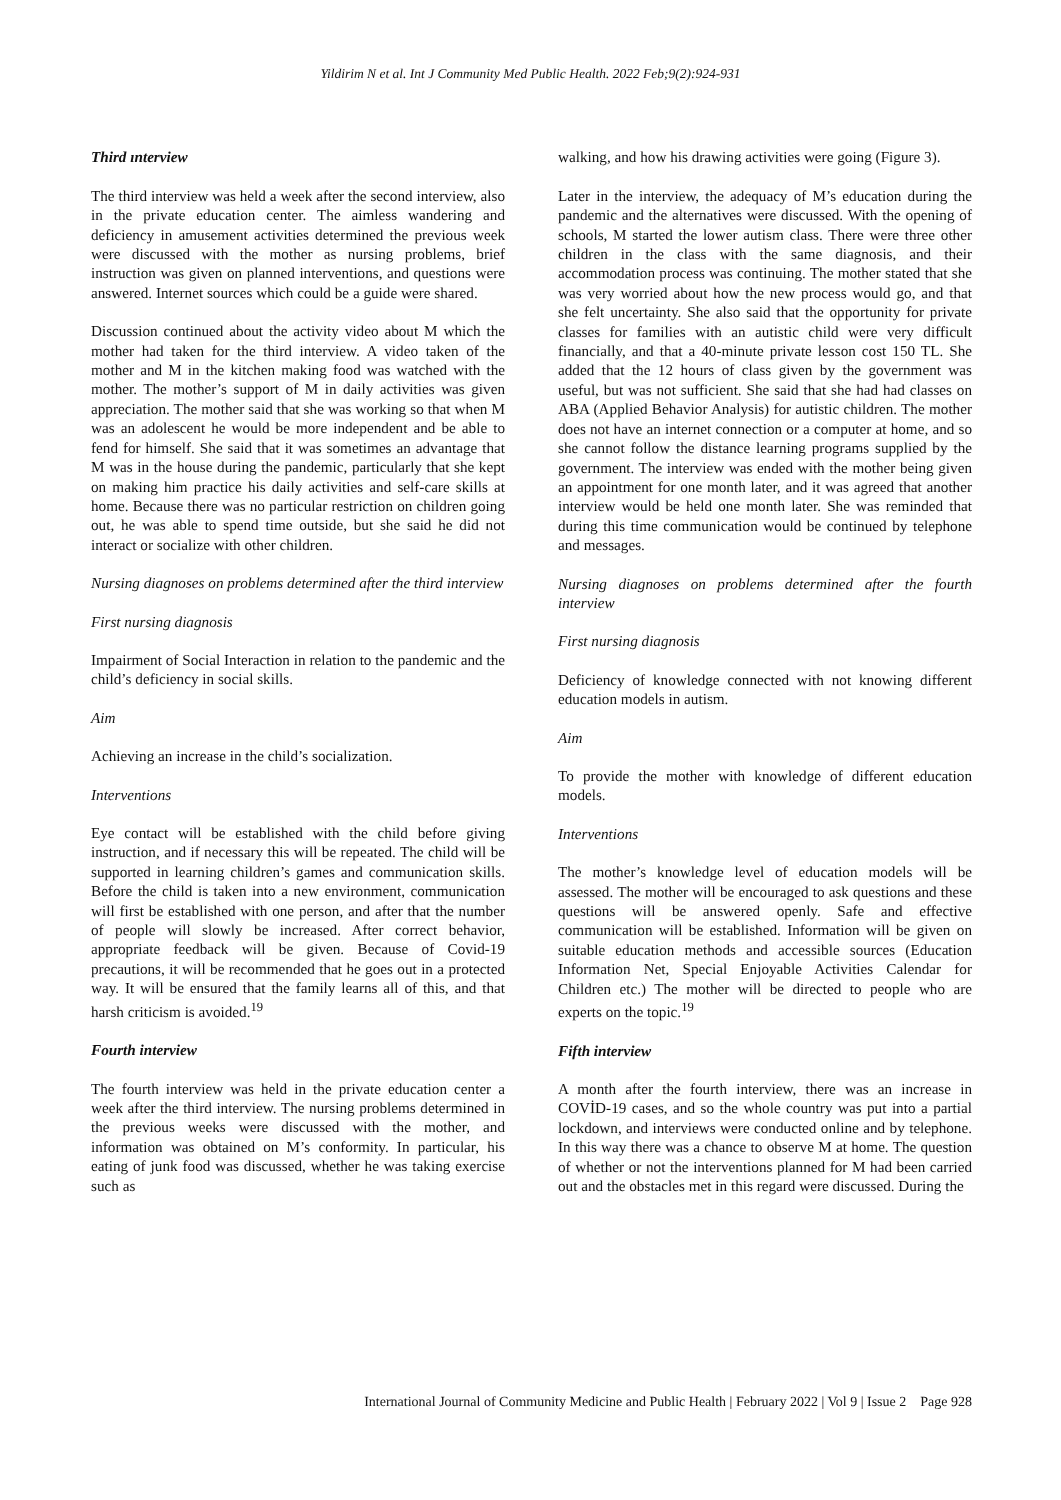Yildirim N et al. Int J Community Med Public Health. 2022 Feb;9(2):924-931
Third ınterview
The third interview was held a week after the second interview, also in the private education center. The aimless wandering and deficiency in amusement activities determined the previous week were discussed with the mother as nursing problems, brief instruction was given on planned interventions, and questions were answered. Internet sources which could be a guide were shared.
Discussion continued about the activity video about M which the mother had taken for the third interview. A video taken of the mother and M in the kitchen making food was watched with the mother. The mother’s support of M in daily activities was given appreciation. The mother said that she was working so that when M was an adolescent he would be more independent and be able to fend for himself. She said that it was sometimes an advantage that M was in the house during the pandemic, particularly that she kept on making him practice his daily activities and self-care skills at home. Because there was no particular restriction on children going out, he was able to spend time outside, but she said he did not interact or socialize with other children.
Nursing diagnoses on problems determined after the third interview
First nursing diagnosis
Impairment of Social Interaction in relation to the pandemic and the child’s deficiency in social skills.
Aim
Achieving an increase in the child’s socialization.
Interventions
Eye contact will be established with the child before giving instruction, and if necessary this will be repeated. The child will be supported in learning children’s games and communication skills. Before the child is taken into a new environment, communication will first be established with one person, and after that the number of people will slowly be increased. After correct behavior, appropriate feedback will be given. Because of Covid-19 precautions, it will be recommended that he goes out in a protected way. It will be ensured that the family learns all of this, and that harsh criticism is avoided.<sup>19</sup>
Fourth interview
The fourth interview was held in the private education center a week after the third interview. The nursing problems determined in the previous weeks were discussed with the mother, and information was obtained on M’s conformity. In particular, his eating of junk food was discussed, whether he was taking exercise such as
walking, and how his drawing activities were going (Figure 3).
Later in the interview, the adequacy of M’s education during the pandemic and the alternatives were discussed. With the opening of schools, M started the lower autism class. There were three other children in the class with the same diagnosis, and their accommodation process was continuing. The mother stated that she was very worried about how the new process would go, and that she felt uncertainty. She also said that the opportunity for private classes for families with an autistic child were very difficult financially, and that a 40-minute private lesson cost 150 TL. She added that the 12 hours of class given by the government was useful, but was not sufficient. She said that she had had classes on ABA (Applied Behavior Analysis) for autistic children. The mother does not have an internet connection or a computer at home, and so she cannot follow the distance learning programs supplied by the government. The interview was ended with the mother being given an appointment for one month later, and it was agreed that another interview would be held one month later. She was reminded that during this time communication would be continued by telephone and messages.
Nursing diagnoses on problems determined after the fourth interview
First nursing diagnosis
Deficiency of knowledge connected with not knowing different education models in autism.
Aim
To provide the mother with knowledge of different education models.
Interventions
The mother’s knowledge level of education models will be assessed. The mother will be encouraged to ask questions and these questions will be answered openly. Safe and effective communication will be established. Information will be given on suitable education methods and accessible sources (Education Information Net, Special Enjoyable Activities Calendar for Children etc.) The mother will be directed to people who are experts on the topic.<sup>19</sup>
Fifth interview
A month after the fourth interview, there was an increase in COVİD-19 cases, and so the whole country was put into a partial lockdown, and interviews were conducted online and by telephone. In this way there was a chance to observe M at home. The question of whether or not the interventions planned for M had been carried out and the obstacles met in this regard were discussed. During the
International Journal of Community Medicine and Public Health | February 2022 | Vol 9 | Issue 2 Page 928